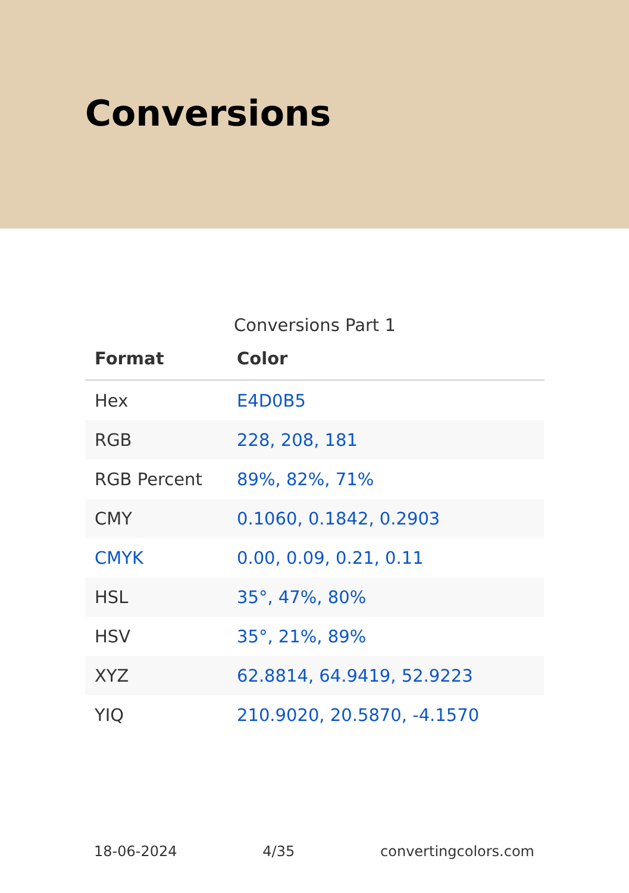Conversions
Conversions Part 1
| Format | Color |
| --- | --- |
| Hex | E4D0B5 |
| RGB | 228, 208, 181 |
| RGB Percent | 89%, 82%, 71% |
| CMY | 0.1060, 0.1842, 0.2903 |
| CMYK | 0.00, 0.09, 0.21, 0.11 |
| HSL | 35°, 47%, 80% |
| HSV | 35°, 21%, 89% |
| XYZ | 62.8814, 64.9419, 52.9223 |
| YIQ | 210.9020, 20.5870, -4.1570 |
18-06-2024 4/35 convertingcolors.com